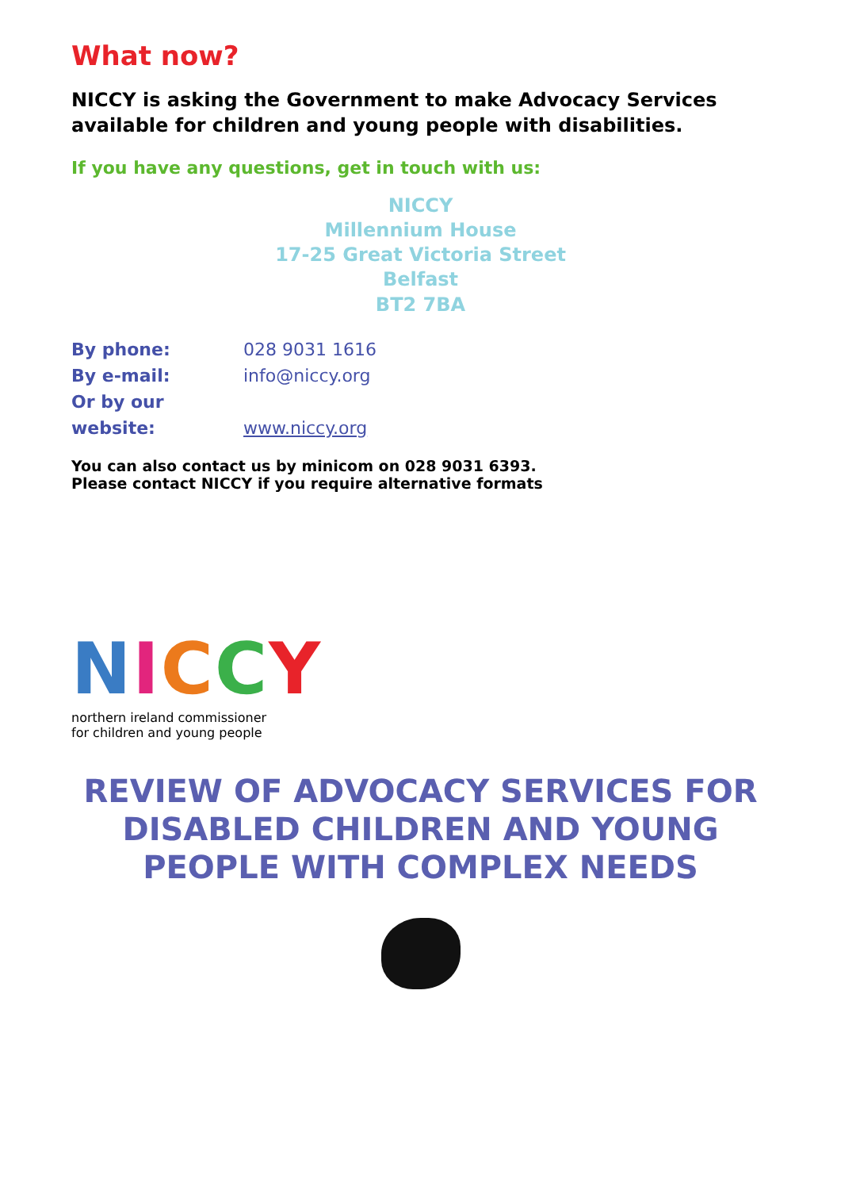What now?
NICCY is asking the Government to make Advocacy Services available for children and young people with disabilities.
If you have any questions, get in touch with us:
NICCY
Millennium House
17-25 Great Victoria Street
Belfast
BT2 7BA
By phone: 028 9031 1616
By e-mail: info@niccy.org
Or by our website: www.niccy.org
You can also contact us by minicom on 028 9031 6393.
Please contact NICCY if you require alternative formats
NICCY
northern ireland commissioner
for children and young people
REVIEW OF ADVOCACY SERVICES FOR DISABLED CHILDREN AND YOUNG PEOPLE WITH COMPLEX NEEDS